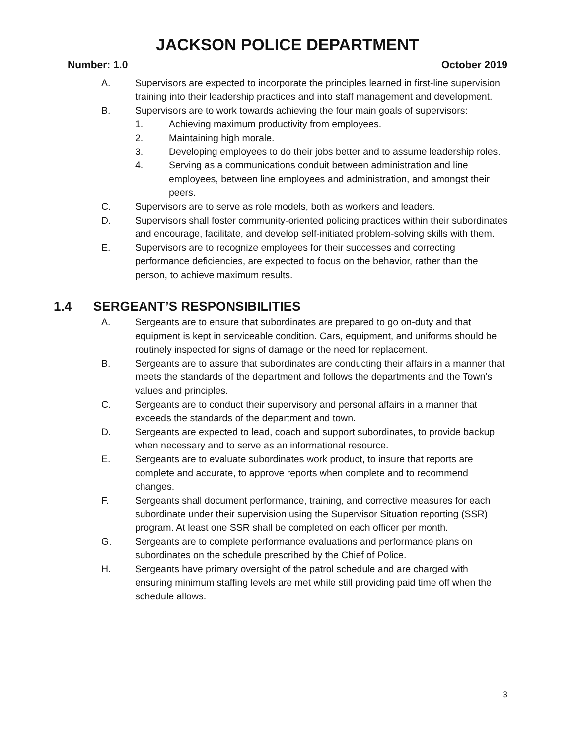JACKSON POLICE DEPARTMENT
Number: 1.0 October 2019
A. Supervisors are expected to incorporate the principles learned in first-line supervision training into their leadership practices and into staff management and development.
B. Supervisors are to work towards achieving the four main goals of supervisors:
1. Achieving maximum productivity from employees.
2. Maintaining high morale.
3. Developing employees to do their jobs better and to assume leadership roles.
4. Serving as a communications conduit between administration and line employees, between line employees and administration, and amongst their peers.
C. Supervisors are to serve as role models, both as workers and leaders.
D. Supervisors shall foster community-oriented policing practices within their subordinates and encourage, facilitate, and develop self-initiated problem-solving skills with them.
E. Supervisors are to recognize employees for their successes and correcting performance deficiencies, are expected to focus on the behavior, rather than the person, to achieve maximum results.
1.4 SERGEANT’S RESPONSIBILITIES
A. Sergeants are to ensure that subordinates are prepared to go on-duty and that equipment is kept in serviceable condition. Cars, equipment, and uniforms should be routinely inspected for signs of damage or the need for replacement.
B. Sergeants are to assure that subordinates are conducting their affairs in a manner that meets the standards of the department and follows the departments and the Town’s values and principles.
C. Sergeants are to conduct their supervisory and personal affairs in a manner that exceeds the standards of the department and town.
D. Sergeants are expected to lead, coach and support subordinates, to provide backup when necessary and to serve as an informational resource.
E. Sergeants are to evaluate subordinates work product, to insure that reports are complete and accurate, to approve reports when complete and to recommend changes.
F. Sergeants shall document performance, training, and corrective measures for each subordinate under their supervision using the Supervisor Situation reporting (SSR) program. At least one SSR shall be completed on each officer per month.
G. Sergeants are to complete performance evaluations and performance plans on subordinates on the schedule prescribed by the Chief of Police.
H. Sergeants have primary oversight of the patrol schedule and are charged with ensuring minimum staffing levels are met while still providing paid time off when the schedule allows.
3